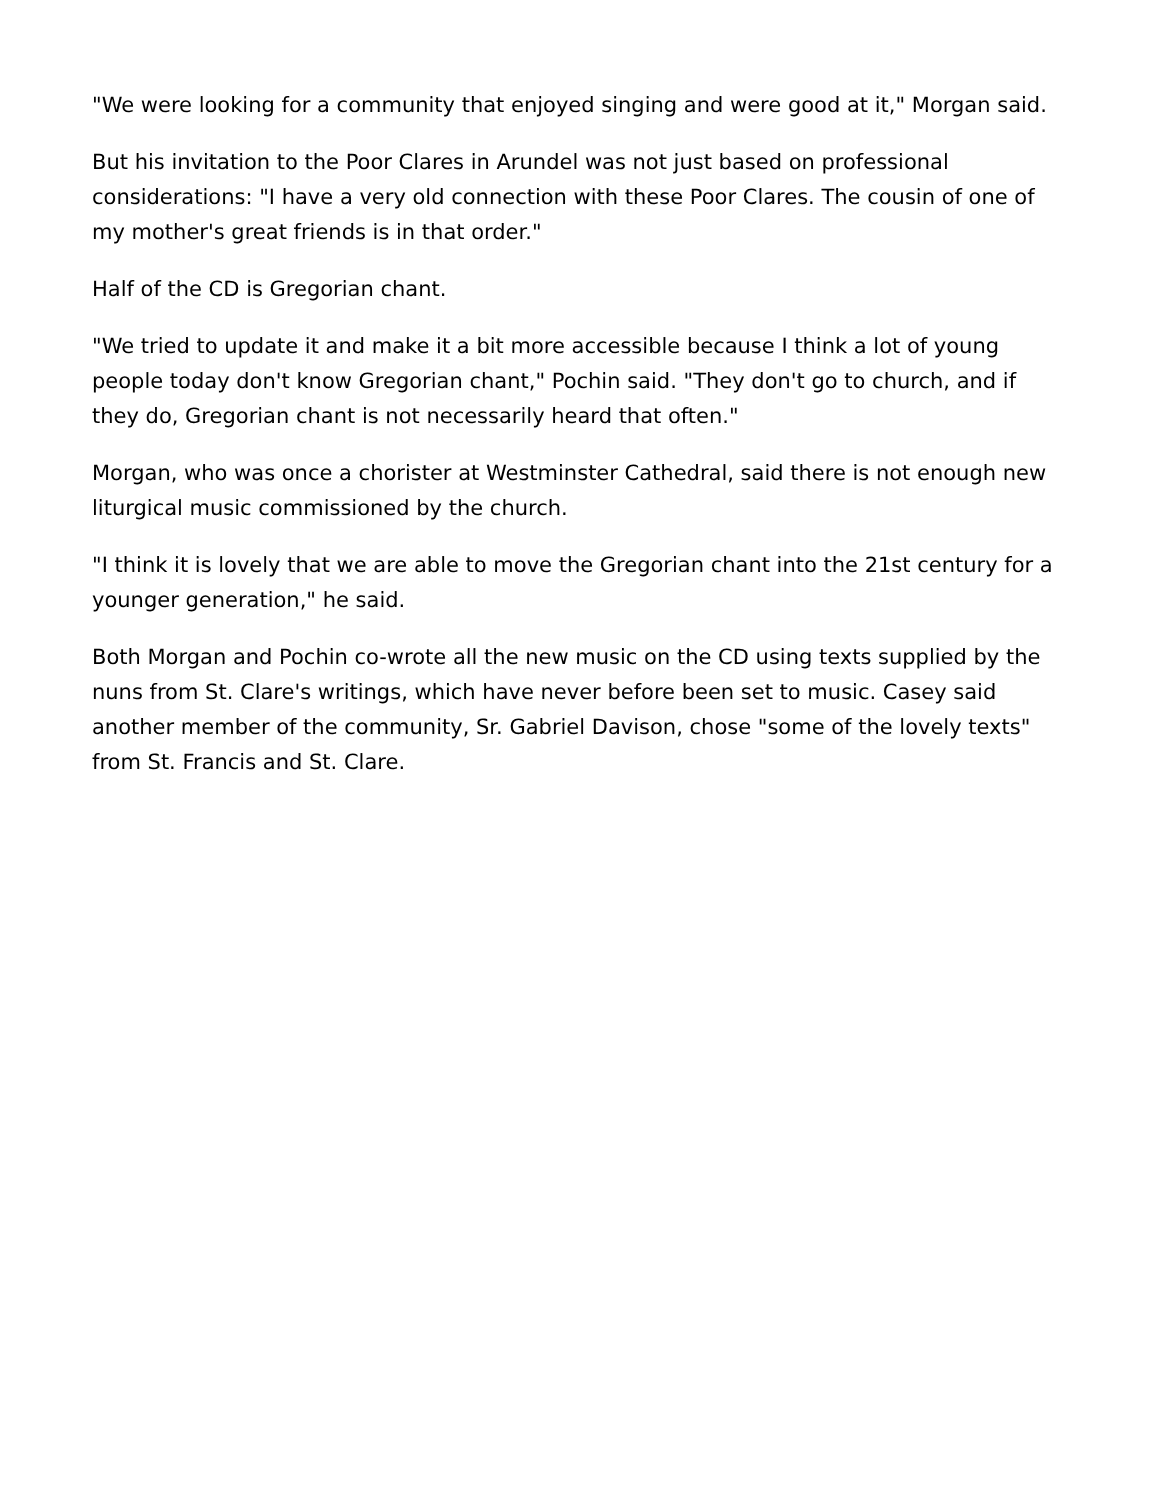"We were looking for a community that enjoyed singing and were good at it," Morgan said.
But his invitation to the Poor Clares in Arundel was not just based on professional considerations: "I have a very old connection with these Poor Clares. The cousin of one of my mother's great friends is in that order."
Half of the CD is Gregorian chant.
"We tried to update it and make it a bit more accessible because I think a lot of young people today don't know Gregorian chant," Pochin said. "They don't go to church, and if they do, Gregorian chant is not necessarily heard that often."
Morgan, who was once a chorister at Westminster Cathedral, said there is not enough new liturgical music commissioned by the church.
"I think it is lovely that we are able to move the Gregorian chant into the 21st century for a younger generation," he said.
Both Morgan and Pochin co-wrote all the new music on the CD using texts supplied by the nuns from St. Clare's writings, which have never before been set to music. Casey said another member of the community, Sr. Gabriel Davison, chose "some of the lovely texts" from St. Francis and St. Clare.